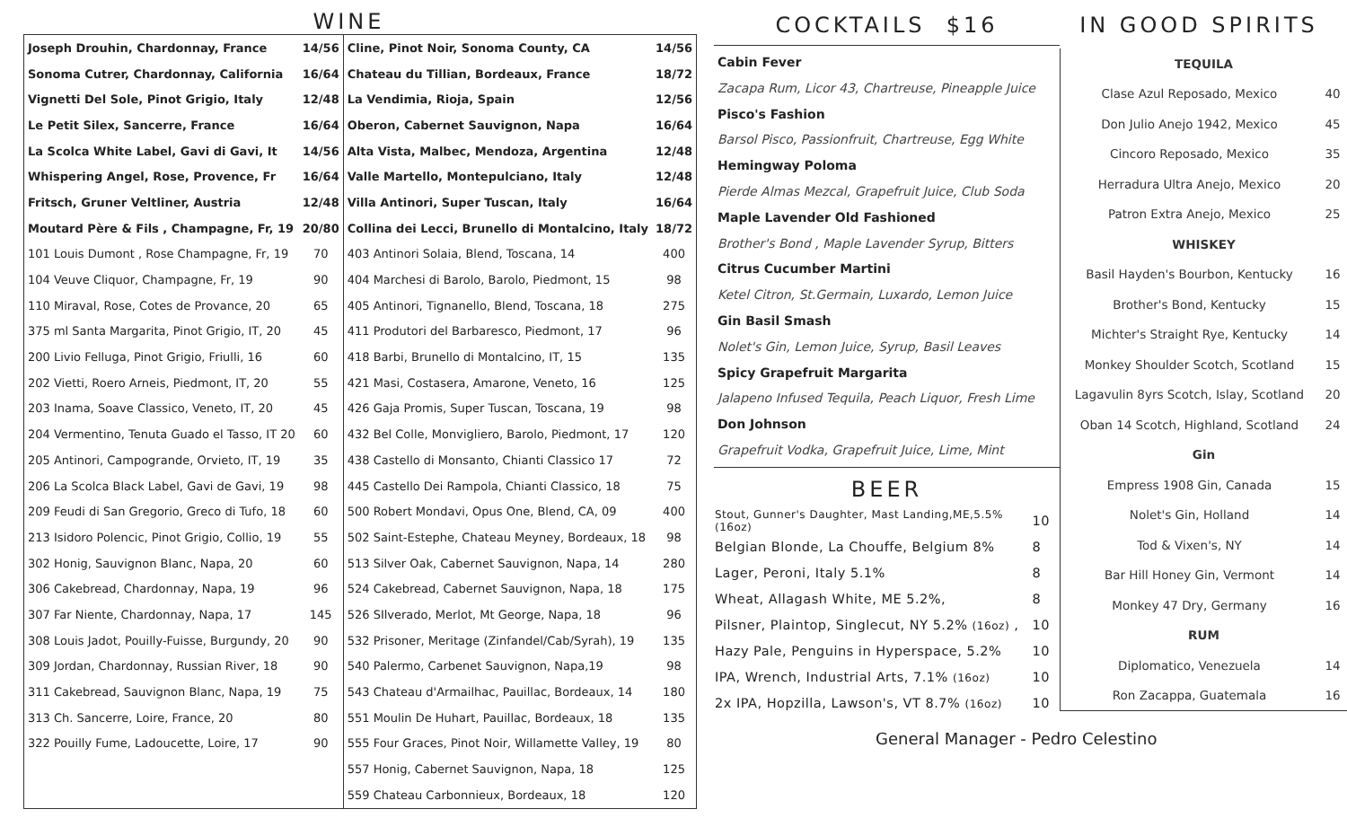WINE
| Joseph Drouhin, Chardonnay, France | 14/56 | Cline, Pinot Noir, Sonoma County, CA | 14/56 |
| Sonoma Cutrer, Chardonnay, California | 16/64 | Chateau du Tillian, Bordeaux, France | 18/72 |
| Vignetti Del Sole, Pinot Grigio, Italy | 12/48 | La Vendimia, Rioja, Spain | 12/56 |
| Le Petit Silex, Sancerre, France | 16/64 | Oberon, Cabernet Sauvignon, Napa | 16/64 |
| La Scolca White Label, Gavi di Gavi, It | 14/56 | Alta Vista, Malbec, Mendoza, Argentina | 12/48 |
| Whispering Angel, Rose, Provence, Fr | 16/64 | Valle Martello, Montepulciano, Italy | 12/48 |
| Fritsch, Gruner Veltliner, Austria | 12/48 | Villa Antinori, Super Tuscan, Italy | 16/64 |
| Moutard Père & Fils , Champagne, Fr, 19 | 20/80 | Collina dei Lecci, Brunello di Montalcino, Italy | 18/72 |
| 101 Louis Dumont , Rose Champagne, Fr, 19 | 70 | 403 Antinori Solaia, Blend, Toscana, 14 | 400 |
| 104 Veuve Cliquor, Champagne, Fr, 19 | 90 | 404 Marchesi di Barolo, Barolo, Piedmont, 15 | 98 |
| 110 Miraval, Rose, Cotes de Provance, 20 | 65 | 405 Antinori, Tignanello, Blend, Toscana, 18 | 275 |
| 375 ml Santa Margarita, Pinot Grigio, IT, 20 | 45 | 411 Produtori del Barbaresco, Piedmont, 17 | 96 |
| 200 Livio Felluga, Pinot Grigio, Friulli, 16 | 60 | 418 Barbi, Brunello di Montalcino, IT, 15 | 135 |
| 202 Vietti, Roero Arneis, Piedmont, IT, 20 | 55 | 421 Masi, Costasera, Amarone, Veneto, 16 | 125 |
| 203 Inama, Soave Classico, Veneto, IT, 20 | 45 | 426 Gaja Promis, Super Tuscan, Toscana, 19 | 98 |
| 204 Vermentino, Tenuta Guado el Tasso, IT 20 | 60 | 432 Bel Colle, Monvigliero, Barolo, Piedmont, 17 | 120 |
| 205 Antinori, Campogrande, Orvieto, IT, 19 | 35 | 438 Castello di Monsanto, Chianti Classico 17 | 72 |
| 206 La Scolca Black Label, Gavi de Gavi, 19 | 98 | 445 Castello Dei Rampola, Chianti Classico, 18 | 75 |
| 209 Feudi di San Gregorio, Greco di Tufo, 18 | 60 | 500 Robert Mondavi, Opus One, Blend, CA, 09 | 400 |
| 213 Isidoro Polencic, Pinot Grigio, Collio, 19 | 55 | 502 Saint-Estephe, Chateau Meyney, Bordeaux, 18 | 98 |
| 302 Honig, Sauvignon Blanc, Napa, 20 | 60 | 513 Silver Oak, Cabernet Sauvignon, Napa, 14 | 280 |
| 306 Cakebread, Chardonnay, Napa, 19 | 96 | 524 Cakebread, Cabernet Sauvignon, Napa, 18 | 175 |
| 307 Far Niente, Chardonnay, Napa, 17 | 145 | 526 SIlverado, Merlot, Mt George, Napa, 18 | 96 |
| 308 Louis Jadot, Pouilly-Fuisse, Burgundy, 20 | 90 | 532 Prisoner, Meritage (Zinfandel/Cab/Syrah), 19 | 135 |
| 309 Jordan, Chardonnay, Russian River, 18 | 90 | 540 Palermo, Carbenet Sauvignon, Napa,19 | 98 |
| 311 Cakebread, Sauvignon Blanc, Napa, 19 | 75 | 543 Chateau d'Armailhac, Pauillac, Bordeaux, 14 | 180 |
| 313 Ch. Sancerre, Loire, France, 20 | 80 | 551 Moulin De Huhart, Pauillac, Bordeaux, 18 | 135 |
| 322 Pouilly Fume, Ladoucette, Loire, 17 | 90 | 555 Four Graces, Pinot Noir, Willamette Valley, 19 | 80 |
| | | 557 Honig, Cabernet Sauvignon, Napa, 18 | 125 |
| | | 559 Chateau Carbonnieux, Bordeaux, 18 | 120 |
COCKTAILS $16
Cabin Fever
Zacapa Rum, Licor 43, Chartreuse, Pineapple Juice
Pisco's Fashion
Barsol Pisco, Passionfruit, Chartreuse, Egg White
Hemingway Poloma
Pierde Almas Mezcal, Grapefruit Juice, Club Soda
Maple Lavender Old Fashioned
Brother's Bond , Maple Lavender Syrup, Bitters
Citrus Cucumber Martini
Ketel Citron, St.Germain, Luxardo, Lemon Juice
Gin Basil Smash
Nolet's Gin, Lemon Juice, Syrup, Basil Leaves
Spicy Grapefruit Margarita
Jalapeno Infused Tequila, Peach Liquor, Fresh Lime
Don Johnson
Grapefruit Vodka, Grapefruit Juice, Lime, Mint
BEER
| Stout, Gunner's Daughter, Mast Landing,ME,5.5% (16oz) | 10 |
| Belgian Blonde, La Chouffe, Belgium 8% | 8 |
| Lager, Peroni, Italy 5.1% | 8 |
| Wheat, Allagash White, ME 5.2%, | 8 |
| Pilsner, Plaintop, Singlecut, NY 5.2% (16oz) , | 10 |
| Hazy Pale, Penguins in Hyperspace, 5.2% | 10 |
| IPA, Wrench, Industrial Arts, 7.1% (16oz) | 10 |
| 2x IPA, Hopzilla, Lawson's, VT 8.7% (16oz) | 10 |
IN GOOD SPIRITS
| TEQUILA | |
| Clase Azul Reposado, Mexico | 40 |
| Don Julio Anejo 1942, Mexico | 45 |
| Cincoro Reposado, Mexico | 35 |
| Herradura Ultra Anejo, Mexico | 20 |
| Patron Extra Anejo, Mexico | 25 |
| WHISKEY | |
| Basil Hayden's Bourbon, Kentucky | 16 |
| Brother's Bond, Kentucky | 15 |
| Michter's Straight Rye, Kentucky | 14 |
| Monkey Shoulder Scotch, Scotland | 15 |
| Lagavulin 8yrs Scotch, Islay, Scotland | 20 |
| Oban 14 Scotch, Highland, Scotland | 24 |
| Gin | |
| Empress 1908 Gin, Canada | 15 |
| Nolet's Gin, Holland | 14 |
| Tod & Vixen's, NY | 14 |
| Bar Hill Honey Gin, Vermont | 14 |
| Monkey 47 Dry, Germany | 16 |
| RUM | |
| Diplomatico, Venezuela | 14 |
| Ron Zacappa, Guatemala | 16 |
General Manager - Pedro Celestino